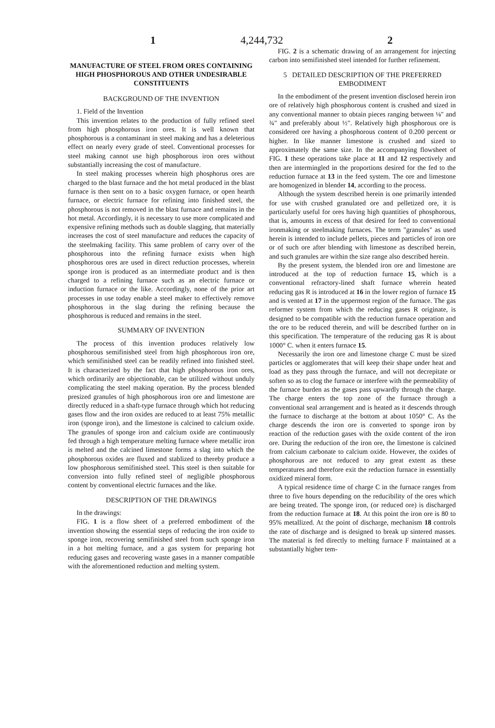1 4,244,732 2
MANUFACTURE OF STEEL FROM ORES CONTAINING HIGH PHOSPHOROUS AND OTHER UNDESIRABLE CONSTITUENTS
BACKGROUND OF THE INVENTION
1. Field of the Invention
This invention relates to the production of fully refined steel from high phosphorous iron ores. It is well known that phosphorous is a contaminant in steel making and has a deleterious effect on nearly every grade of steel. Conventional processes for steel making cannot use high phosphorous iron ores without substantially increasing the cost of manufacture.
In steel making processes wherein high phosphorus ores are charged to the blast furnace and the hot metal produced in the blast furnace is then sent on to a basic oxygen furnace, or open hearth furnace, or electric furnace for refining into finished steel, the phosphorous is not removed in the blast furnace and remains in the hot metal. Accordingly, it is necessary to use more complicated and expensive refining methods such as double slagging, that materially increases the cost of steel manufacture and reduces the capacity of the steelmaking facility. This same problem of carry over of the phosphorous into the refining furnace exists when high phosphorous ores are used in direct reduction processes, wherein sponge iron is produced as an intermediate product and is then charged to a refining furnace such as an electric furnace or induction furnace or the like. Accordingly, none of the prior art processes in use today enable a steel maker to effectively remove phosphorous in the slag during the refining because the phosphorous is reduced and remains in the steel.
SUMMARY OF INVENTION
The process of this invention produces relatively low phosphorous semifinished steel from high phosphorous iron ore, which semifinished steel can be readily refined into finished steel. It is characterized by the fact that high phosphorous iron ores, which ordinarily are objectionable, can be utilized without unduly complicating the steel making operation. By the process blended presized granules of high phosphorous iron ore and limestone are directly reduced in a shaft-type furnace through which hot reducing gases flow and the iron oxides are reduced to at least 75% metallic iron (sponge iron), and the limestone is calcined to calcium oxide. The granules of sponge iron and calcium oxide are continuously fed through a high temperature melting furnace where metallic iron is melted and the calcined limestone forms a slag into which the phosphorous oxides are fluxed and stablized to thereby produce a low phosphorous semifinished steel. This steel is then suitable for conversion into fully refined steel of negligible phosphorous content by conventional electric furnaces and the like.
DESCRIPTION OF THE DRAWINGS
In the drawings:
FIG. 1 is a flow sheet of a preferred embodiment of the invention showing the essential steps of reducing the iron oxide to sponge iron, recovering semifinished steel from such sponge iron in a hot melting furnace, and a gas system for preparing hot reducing gases and recovering waste gases in a manner compatible with the aforementioned reduction and melting system.
FIG. 2 is a schematic drawing of an arrangement for injecting carbon into semifinished steel intended for further refinement.
5 DETAILED DESCRIPTION OF THE PREFERRED EMBODIMENT
In the embodiment of the present invention disclosed herein iron ore of relatively high phosphorous content is crushed and sized in any conventional manner to obtain pieces ranging between ⅛" and ¾" and preferably about ½". Relatively high phosphorous ore is considered ore having a phosphorous content of 0.200 percent or higher. In like manner limestone is crushed and sized to approximately the same size. In the accompanying flowsheet of FIG. 1 these operations take place at 11 and 12 respectively and then are intermingled in the proportions desired for the fed to the reduction furnace at 13 in the feed system. The ore and limestone are homogenized in blender 14, according to the process.
Although the system described herein is one primarily intended for use with crushed granulated ore and pelletized ore, it is particularly useful for ores having high quantities of phosphorous, that is, amounts in excess of that desired for feed to conventional ironmaking or steelmaking furnaces. The term "granules" as used herein is intended to include pellets, pieces and particles of iron ore or of such ore after blending with limestone as described herein, and such granules are within the size range also described herein.
By the present system, the blended iron ore and limestone are introduced at the top of reduction furnace 15, which is a conventional refractory-lined shaft furnace wherein heated reducing gas R is introduced at 16 in the lower region of furnace 15 and is vented at 17 in the uppermost region of the furnace. The gas reformer system from which the reducing gases R originate, is designed to be compatible with the reduction furnace operation and the ore to be reduced therein, and will be described further on in this specification. The temperature of the reducing gas R is about 1000° C. when it enters furnace 15.
Necessarily the iron ore and limestone charge C must be sized particles or agglomerates that will keep their shape under heat and load as they pass through the furnace, and will not decrepitate or soften so as to clog the furnace or interfere with the permeability of the furnace burden as the gases pass upwardly through the charge. The charge enters the top zone of the furnace through a conventional seal arrangement and is heated as it descends through the furnace to discharge at the bottom at about 1050° C. As the charge descends the iron ore is converted to sponge iron by reaction of the reduction gases with the oxide content of the iron ore. During the reduction of the iron ore, the limestone is calcined from calcium carbonate to calcium oxide. However, the oxides of phosphorous are not reduced to any great extent as these temperatures and therefore exit the reduction furnace in essentially oxidized mineral form.
A typical residence time of charge C in the furnace ranges from three to five hours depending on the reducibility of the ores which are being treated. The sponge iron, (or reduced ore) is discharged from the reduction furnace at 18. At this point the iron ore is 80 to 95% metallized. At the point of discharge, mechanism 18 controls the rate of discharge and is designed to break up sintered masses. The material is fed directly to melting furnace F maintained at a substantially higher tem-